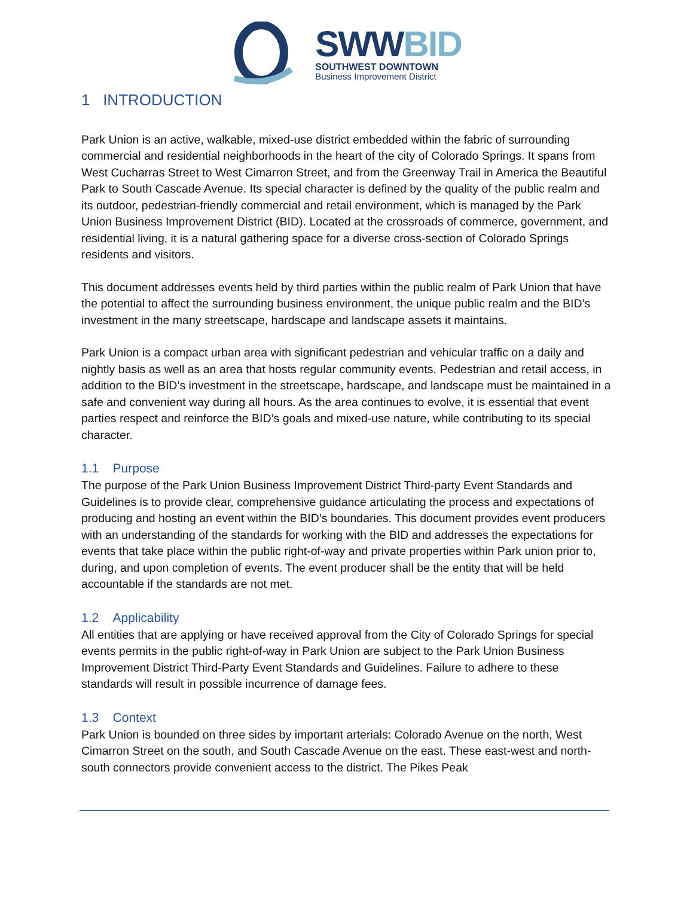SWW BID
SOUTHWEST DOWNTOWN
Business Improvement District
1 INTRODUCTION
Park Union is an active, walkable, mixed-use district embedded within the fabric of surrounding commercial and residential neighborhoods in the heart of the city of Colorado Springs. It spans from West Cucharras Street to West Cimarron Street, and from the Greenway Trail in America the Beautiful Park to South Cascade Avenue. Its special character is defined by the quality of the public realm and its outdoor, pedestrian-friendly commercial and retail environment, which is managed by the Park Union Business Improvement District (BID). Located at the crossroads of commerce, government, and residential living, it is a natural gathering space for a diverse cross-section of Colorado Springs residents and visitors.
This document addresses events held by third parties within the public realm of Park Union that have the potential to affect the surrounding business environment, the unique public realm and the BID’s investment in the many streetscape, hardscape and landscape assets it maintains.
Park Union is a compact urban area with significant pedestrian and vehicular traffic on a daily and nightly basis as well as an area that hosts regular community events. Pedestrian and retail access, in addition to the BID’s investment in the streetscape, hardscape, and landscape must be maintained in a safe and convenient way during all hours. As the area continues to evolve, it is essential that event parties respect and reinforce the BID’s goals and mixed-use nature, while contributing to its special character.
1.1 Purpose
The purpose of the Park Union Business Improvement District Third-party Event Standards and Guidelines is to provide clear, comprehensive guidance articulating the process and expectations of producing and hosting an event within the BID’s boundaries. This document provides event producers with an understanding of the standards for working with the BID and addresses the expectations for events that take place within the public right-of-way and private properties within Park union prior to, during, and upon completion of events. The event producer shall be the entity that will be held accountable if the standards are not met.
1.2 Applicability
All entities that are applying or have received approval from the City of Colorado Springs for special events permits in the public right-of-way in Park Union are subject to the Park Union Business Improvement District Third-Party Event Standards and Guidelines. Failure to adhere to these standards will result in possible incurrence of damage fees.
1.3 Context
Park Union is bounded on three sides by important arterials: Colorado Avenue on the north, West Cimarron Street on the south, and South Cascade Avenue on the east. These east-west and north-south connectors provide convenient access to the district. The Pikes Peak